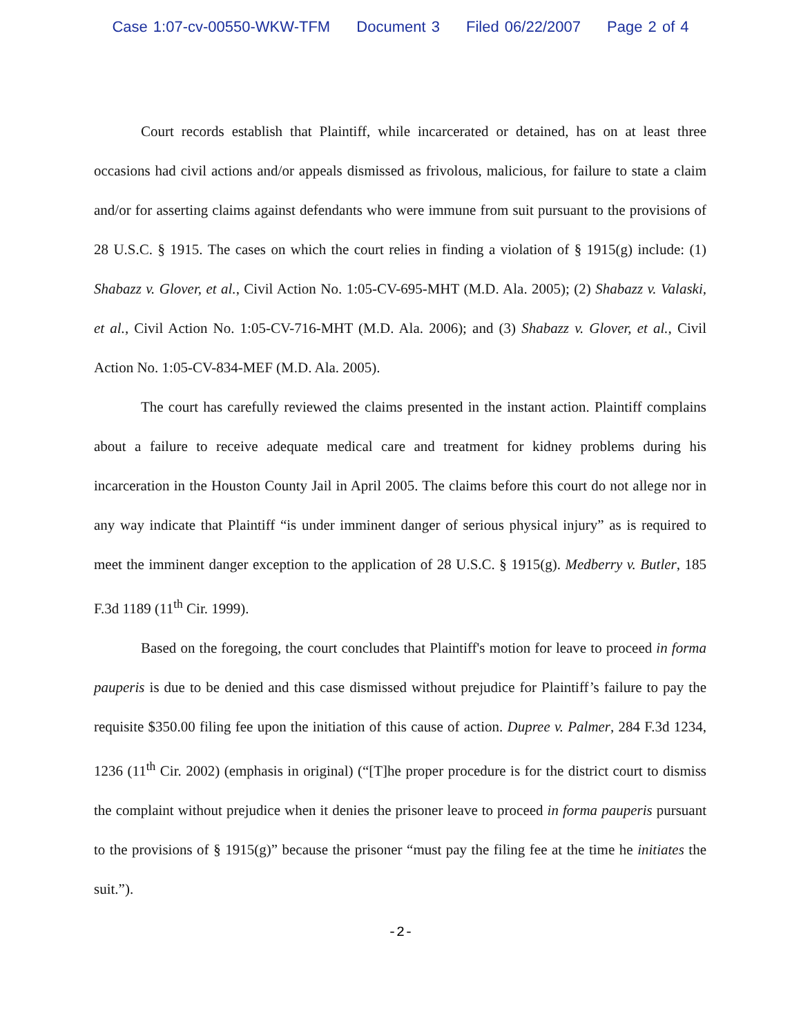Case 1:07-cv-00550-WKW-TFM Document 3 Filed 06/22/2007 Page 2 of 4
Court records establish that Plaintiff, while incarcerated or detained, has on at least three occasions had civil actions and/or appeals dismissed as frivolous, malicious, for failure to state a claim and/or for asserting claims against defendants who were immune from suit pursuant to the provisions of 28 U.S.C. § 1915. The cases on which the court relies in finding a violation of § 1915(g) include: (1) Shabazz v. Glover, et al., Civil Action No. 1:05-CV-695-MHT (M.D. Ala. 2005); (2) Shabazz v. Valaski, et al., Civil Action No. 1:05-CV-716-MHT (M.D. Ala. 2006); and (3) Shabazz v. Glover, et al., Civil Action No. 1:05-CV-834-MEF (M.D. Ala. 2005).
The court has carefully reviewed the claims presented in the instant action. Plaintiff complains about a failure to receive adequate medical care and treatment for kidney problems during his incarceration in the Houston County Jail in April 2005. The claims before this court do not allege nor in any way indicate that Plaintiff “is under imminent danger of serious physical injury” as is required to meet the imminent danger exception to the application of 28 U.S.C. § 1915(g). Medberry v. Butler, 185 F.3d 1189 (11<sup>th</sup> Cir. 1999).
Based on the foregoing, the court concludes that Plaintiff's motion for leave to proceed in forma pauperis is due to be denied and this case dismissed without prejudice for Plaintiff’s failure to pay the requisite $350.00 filing fee upon the initiation of this cause of action. Dupree v. Palmer, 284 F.3d 1234, 1236 (11<sup>th</sup> Cir. 2002) (emphasis in original) (“[T]he proper procedure is for the district court to dismiss the complaint without prejudice when it denies the prisoner leave to proceed in forma pauperis pursuant to the provisions of § 1915(g)” because the prisoner “must pay the filing fee at the time he initiates the suit.”).
-2-